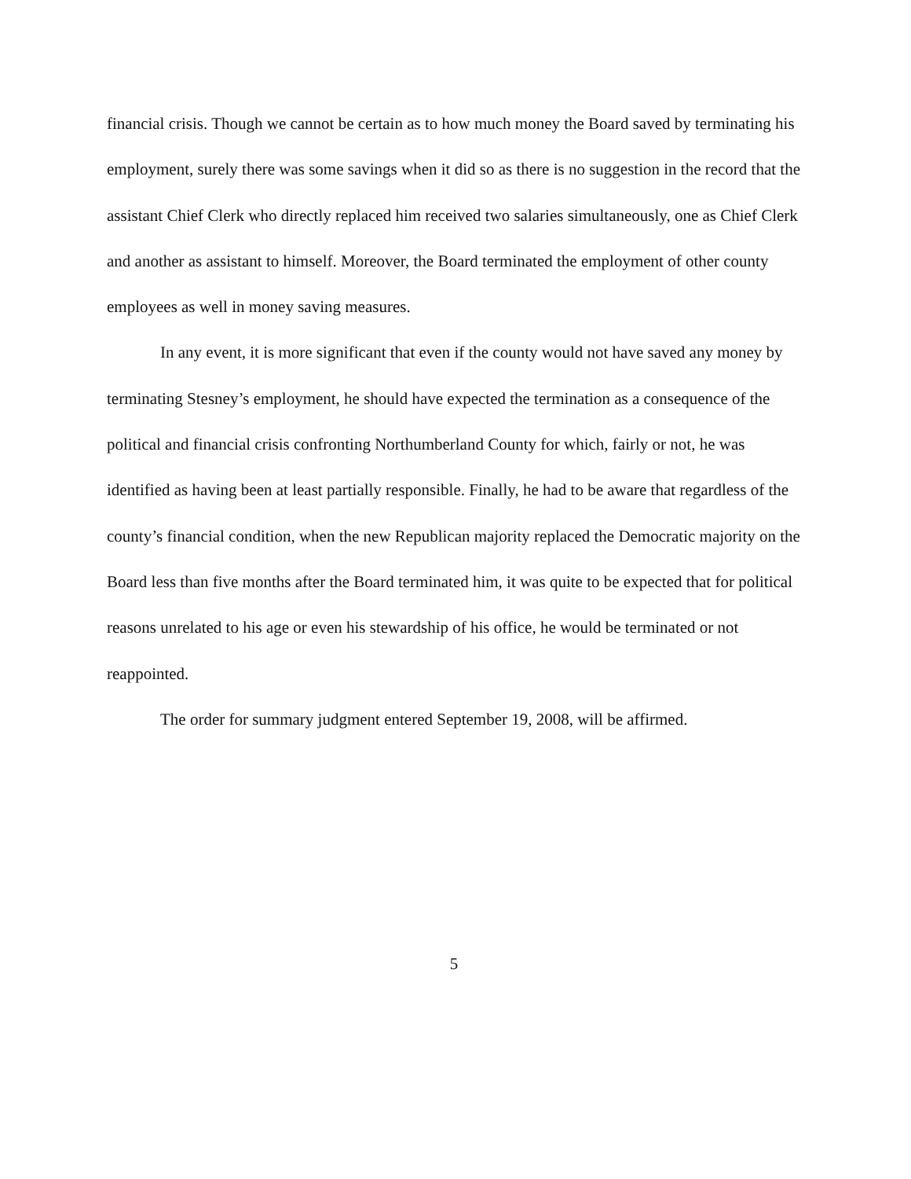financial crisis. Though we cannot be certain as to how much money the Board saved by terminating his employment, surely there was some savings when it did so as there is no suggestion in the record that the assistant Chief Clerk who directly replaced him received two salaries simultaneously, one as Chief Clerk and another as assistant to himself. Moreover, the Board terminated the employment of other county employees as well in money saving measures.
In any event, it is more significant that even if the county would not have saved any money by terminating Stesney’s employment, he should have expected the termination as a consequence of the political and financial crisis confronting Northumberland County for which, fairly or not, he was identified as having been at least partially responsible. Finally, he had to be aware that regardless of the county’s financial condition, when the new Republican majority replaced the Democratic majority on the Board less than five months after the Board terminated him, it was quite to be expected that for political reasons unrelated to his age or even his stewardship of his office, he would be terminated or not reappointed.
The order for summary judgment entered September 19, 2008, will be affirmed.
5